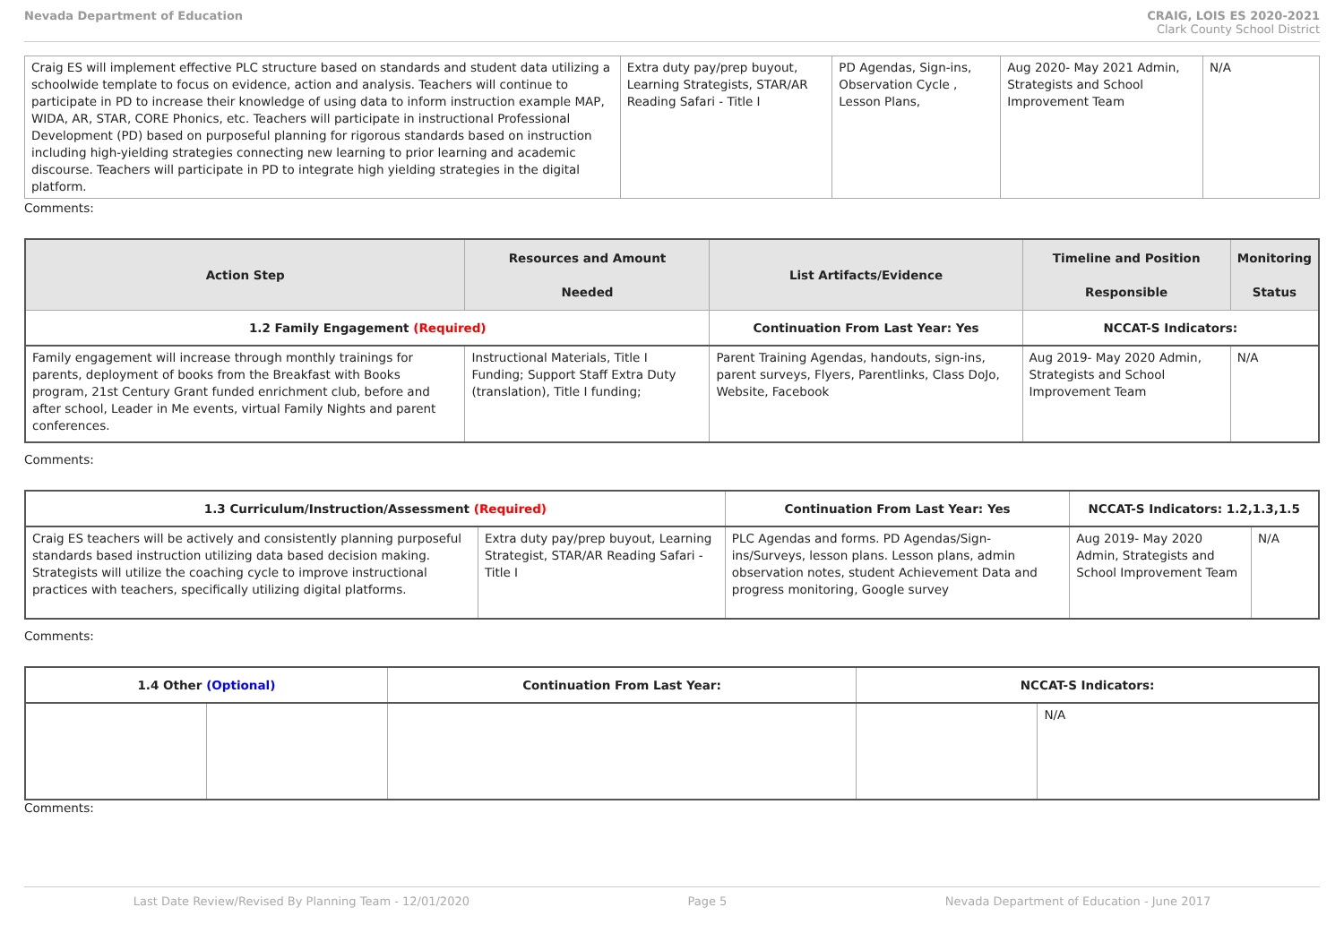Nevada Department of Education CRAIG, LOIS ES 2020-2021
Clark County School District
| Craig ES will implement effective PLC structure based on standards and student data utilizing a schoolwide template to focus on evidence, action and analysis. Teachers will continue to participate in PD to increase their knowledge of using data to inform instruction example MAP, WIDA, AR, STAR, CORE Phonics, etc. Teachers will participate in instructional Professional Development (PD) based on purposeful planning for rigorous standards based on instruction including high-yielding strategies connecting new learning to prior learning and academic discourse. Teachers will participate in PD to integrate high yielding strategies in the digital platform. | Extra duty pay/prep buyout, Learning Strategists, STAR/AR Reading Safari - Title I | PD Agendas, Sign-ins, Observation Cycle , Lesson Plans, | Aug 2020- May 2021 Admin, Strategists and School Improvement Team | N/A |
Comments:
| Action Step | Resources and Amount Needed | List Artifacts/Evidence | Timeline and Position Responsible | Monitoring Status |
| --- | --- | --- | --- | --- |
| 1.2 Family Engagement (Required) | | Continuation From Last Year: Yes | NCCAT-S Indicators: | |
| Family engagement will increase through monthly trainings for parents, deployment of books from the Breakfast with Books program, 21st Century Grant funded enrichment club, before and after school, Leader in Me events, virtual Family Nights and parent conferences. | Instructional Materials, Title I Funding; Support Staff Extra Duty (translation), Title I funding; | Parent Training Agendas, handouts, sign-ins, parent surveys, Flyers, Parentlinks, Class DoJo, Website, Facebook | Aug 2019- May 2020 Admin, Strategists and School Improvement Team | N/A |
Comments:
| 1.3 Curriculum/Instruction/Assessment (Required) | | Continuation From Last Year: Yes | NCCAT-S Indicators: 1.2,1.3,1.5 | |
| Craig ES teachers will be actively and consistently planning purposeful standards based instruction utilizing data based decision making. Strategists will utilize the coaching cycle to improve instructional practices with teachers, specifically utilizing digital platforms. | Extra duty pay/prep buyout, Learning Strategist, STAR/AR Reading Safari - Title I | PLC Agendas and forms. PD Agendas/Sign-ins/Surveys, lesson plans. Lesson plans, admin observation notes, student Achievement Data and progress monitoring, Google survey | Aug 2019- May 2020 Admin, Strategists and School Improvement Team | N/A |
Comments:
| 1.4 Other (Optional) | | Continuation From Last Year: | NCCAT-S Indicators: | |
| | | | | N/A |
Comments:
Last Date Review/Revised By Planning Team - 12/01/2020 Page 5 Nevada Department of Education - June 2017